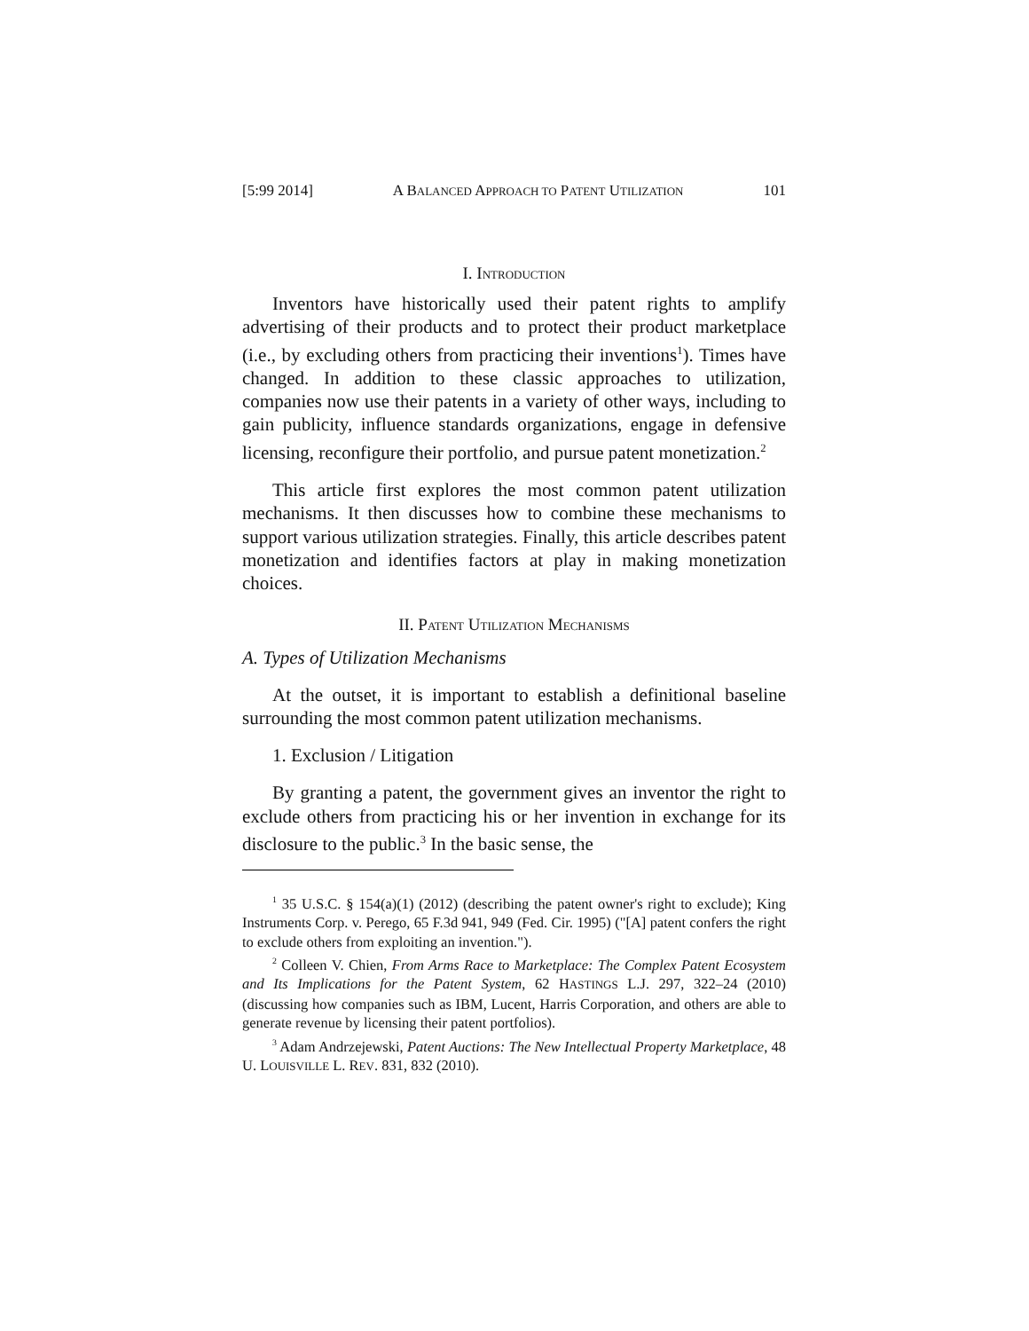[5:99 2014] A BALANCED APPROACH TO PATENT UTILIZATION 101
I. INTRODUCTION
Inventors have historically used their patent rights to amplify advertising of their products and to protect their product marketplace (i.e., by excluding others from practicing their inventions<sup>1</sup>). Times have changed. In addition to these classic approaches to utilization, companies now use their patents in a variety of other ways, including to gain publicity, influence standards organizations, engage in defensive licensing, reconfigure their portfolio, and pursue patent monetization.<sup>2</sup>
This article first explores the most common patent utilization mechanisms. It then discusses how to combine these mechanisms to support various utilization strategies. Finally, this article describes patent monetization and identifies factors at play in making monetization choices.
II. PATENT UTILIZATION MECHANISMS
A. Types of Utilization Mechanisms
At the outset, it is important to establish a definitional baseline surrounding the most common patent utilization mechanisms.
1. Exclusion / Litigation
By granting a patent, the government gives an inventor the right to exclude others from practicing his or her invention in exchange for its disclosure to the public.<sup>3</sup> In the basic sense, the
<sup>1</sup> 35 U.S.C. § 154(a)(1) (2012) (describing the patent owner's right to exclude); King Instruments Corp. v. Perego, 65 F.3d 941, 949 (Fed. Cir. 1995) ("[A] patent confers the right to exclude others from exploiting an invention.").
<sup>2</sup> Colleen V. Chien, From Arms Race to Marketplace: The Complex Patent Ecosystem and Its Implications for the Patent System, 62 HASTINGS L.J. 297, 322–24 (2010) (discussing how companies such as IBM, Lucent, Harris Corporation, and others are able to generate revenue by licensing their patent portfolios).
<sup>3</sup> Adam Andrzejewski, Patent Auctions: The New Intellectual Property Marketplace, 48 U. LOUISVILLE L. REV. 831, 832 (2010).